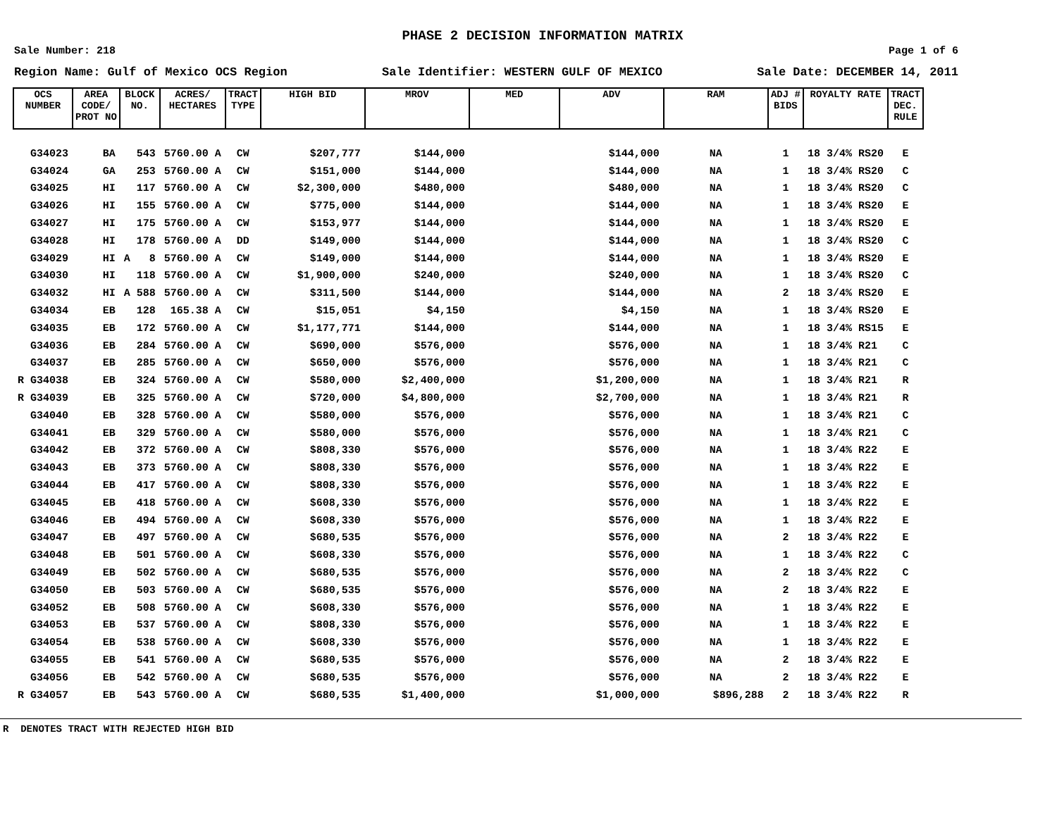PHASE 2 DECISION INFORMATION MATRIX
Sale Number: 218 Page 1 of 6
Region Name: Gulf of Mexico OCS Region Sale Identifier: WESTERN GULF OF MEXICO Sale Date: DECEMBER 14, 2011
| OCS NUMBER | AREA CODE/ PROT NO | BLOCK NO. | ACRES/ HECTARES | TRACT TYPE | HIGH BID | MROV | MED | ADV | RAM | ADJ # BIDS | ROYALTY RATE | TRACT DEC. RULE |
| --- | --- | --- | --- | --- | --- | --- | --- | --- | --- | --- | --- | --- |
| G34023 | BA | 543 | 5760.00 A | CW | $207,777 | $144,000 | | $144,000 | NA | 1 | 18 3/4% RS20 | E |
| G34024 | GA | 253 | 5760.00 A | CW | $151,000 | $144,000 | | $144,000 | NA | 1 | 18 3/4% RS20 | C |
| G34025 | HI | 117 | 5760.00 A | CW | $2,300,000 | $480,000 | | $480,000 | NA | 1 | 18 3/4% RS20 | C |
| G34026 | HI | 155 | 5760.00 A | CW | $775,000 | $144,000 | | $144,000 | NA | 1 | 18 3/4% RS20 | E |
| G34027 | HI | 175 | 5760.00 A | CW | $153,977 | $144,000 | | $144,000 | NA | 1 | 18 3/4% RS20 | E |
| G34028 | HI | 178 | 5760.00 A | DD | $149,000 | $144,000 | | $144,000 | NA | 1 | 18 3/4% RS20 | C |
| G34029 | HI | A 8 | 5760.00 A | CW | $149,000 | $144,000 | | $144,000 | NA | 1 | 18 3/4% RS20 | E |
| G34030 | HI | 118 | 5760.00 A | CW | $1,900,000 | $240,000 | | $240,000 | NA | 1 | 18 3/4% RS20 | C |
| G34032 | HI | A 588 | 5760.00 A | CW | $311,500 | $144,000 | | $144,000 | NA | 2 | 18 3/4% RS20 | E |
| G34034 | EB | 128 | 165.38 A | CW | $15,051 | $4,150 | | $4,150 | NA | 1 | 18 3/4% RS20 | E |
| G34035 | EB | 172 | 5760.00 A | CW | $1,177,771 | $144,000 | | $144,000 | NA | 1 | 18 3/4% RS15 | E |
| G34036 | EB | 284 | 5760.00 A | CW | $690,000 | $576,000 | | $576,000 | NA | 1 | 18 3/4% R21 | C |
| G34037 | EB | 285 | 5760.00 A | CW | $650,000 | $576,000 | | $576,000 | NA | 1 | 18 3/4% R21 | C |
| R G34038 | EB | 324 | 5760.00 A | CW | $580,000 | $2,400,000 | | $1,200,000 | NA | 1 | 18 3/4% R21 | R |
| R G34039 | EB | 325 | 5760.00 A | CW | $720,000 | $4,800,000 | | $2,700,000 | NA | 1 | 18 3/4% R21 | R |
| G34040 | EB | 328 | 5760.00 A | CW | $580,000 | $576,000 | | $576,000 | NA | 1 | 18 3/4% R21 | C |
| G34041 | EB | 329 | 5760.00 A | CW | $580,000 | $576,000 | | $576,000 | NA | 1 | 18 3/4% R21 | C |
| G34042 | EB | 372 | 5760.00 A | CW | $808,330 | $576,000 | | $576,000 | NA | 1 | 18 3/4% R22 | E |
| G34043 | EB | 373 | 5760.00 A | CW | $808,330 | $576,000 | | $576,000 | NA | 1 | 18 3/4% R22 | E |
| G34044 | EB | 417 | 5760.00 A | CW | $808,330 | $576,000 | | $576,000 | NA | 1 | 18 3/4% R22 | E |
| G34045 | EB | 418 | 5760.00 A | CW | $608,330 | $576,000 | | $576,000 | NA | 1 | 18 3/4% R22 | E |
| G34046 | EB | 494 | 5760.00 A | CW | $608,330 | $576,000 | | $576,000 | NA | 1 | 18 3/4% R22 | E |
| G34047 | EB | 497 | 5760.00 A | CW | $680,535 | $576,000 | | $576,000 | NA | 2 | 18 3/4% R22 | E |
| G34048 | EB | 501 | 5760.00 A | CW | $608,330 | $576,000 | | $576,000 | NA | 1 | 18 3/4% R22 | C |
| G34049 | EB | 502 | 5760.00 A | CW | $680,535 | $576,000 | | $576,000 | NA | 2 | 18 3/4% R22 | C |
| G34050 | EB | 503 | 5760.00 A | CW | $680,535 | $576,000 | | $576,000 | NA | 2 | 18 3/4% R22 | E |
| G34052 | EB | 508 | 5760.00 A | CW | $608,330 | $576,000 | | $576,000 | NA | 1 | 18 3/4% R22 | E |
| G34053 | EB | 537 | 5760.00 A | CW | $808,330 | $576,000 | | $576,000 | NA | 1 | 18 3/4% R22 | E |
| G34054 | EB | 538 | 5760.00 A | CW | $608,330 | $576,000 | | $576,000 | NA | 1 | 18 3/4% R22 | E |
| G34055 | EB | 541 | 5760.00 A | CW | $680,535 | $576,000 | | $576,000 | NA | 2 | 18 3/4% R22 | E |
| G34056 | EB | 542 | 5760.00 A | CW | $680,535 | $576,000 | | $576,000 | NA | 2 | 18 3/4% R22 | E |
| R G34057 | EB | 543 | 5760.00 A | CW | $680,535 | $1,400,000 | | $1,000,000 | $896,288 | 2 | 18 3/4% R22 | R |
R DENOTES TRACT WITH REJECTED HIGH BID